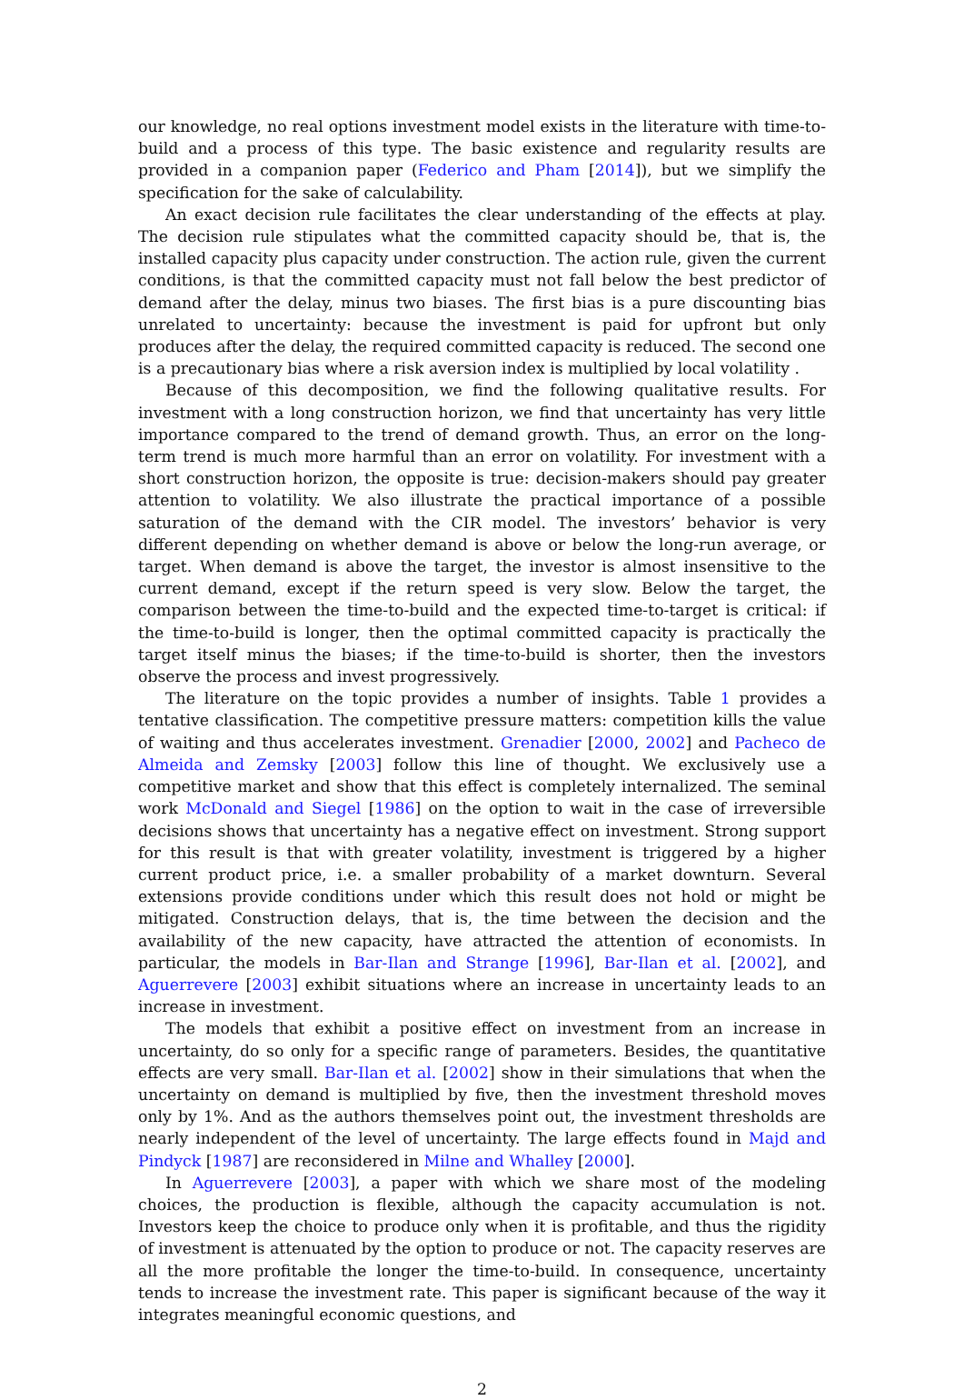our knowledge, no real options investment model exists in the literature with time-to-build and a process of this type. The basic existence and regularity results are provided in a companion paper (Federico and Pham [2014]), but we simplify the specification for the sake of calculability.
An exact decision rule facilitates the clear understanding of the effects at play. The decision rule stipulates what the committed capacity should be, that is, the installed capacity plus capacity under construction. The action rule, given the current conditions, is that the committed capacity must not fall below the best predictor of demand after the delay, minus two biases. The first bias is a pure discounting bias unrelated to uncertainty: because the investment is paid for upfront but only produces after the delay, the required committed capacity is reduced. The second one is a precautionary bias where a risk aversion index is multiplied by local volatility .
Because of this decomposition, we find the following qualitative results. For investment with a long construction horizon, we find that uncertainty has very little importance compared to the trend of demand growth. Thus, an error on the long-term trend is much more harmful than an error on volatility. For investment with a short construction horizon, the opposite is true: decision-makers should pay greater attention to volatility. We also illustrate the practical importance of a possible saturation of the demand with the CIR model. The investors’ behavior is very different depending on whether demand is above or below the long-run average, or target. When demand is above the target, the investor is almost insensitive to the current demand, except if the return speed is very slow. Below the target, the comparison between the time-to-build and the expected time-to-target is critical: if the time-to-build is longer, then the optimal committed capacity is practically the target itself minus the biases; if the time-to-build is shorter, then the investors observe the process and invest progressively.
The literature on the topic provides a number of insights. Table 1 provides a tentative classification. The competitive pressure matters: competition kills the value of waiting and thus accelerates investment. Grenadier [2000, 2002] and Pacheco de Almeida and Zemsky [2003] follow this line of thought. We exclusively use a competitive market and show that this effect is completely internalized. The seminal work McDonald and Siegel [1986] on the option to wait in the case of irreversible decisions shows that uncertainty has a negative effect on investment. Strong support for this result is that with greater volatility, investment is triggered by a higher current product price, i.e. a smaller probability of a market downturn. Several extensions provide conditions under which this result does not hold or might be mitigated. Construction delays, that is, the time between the decision and the availability of the new capacity, have attracted the attention of economists. In particular, the models in Bar-Ilan and Strange [1996], Bar-Ilan et al. [2002], and Aguerrevere [2003] exhibit situations where an increase in uncertainty leads to an increase in investment.
The models that exhibit a positive effect on investment from an increase in uncertainty, do so only for a specific range of parameters. Besides, the quantitative effects are very small. Bar-Ilan et al. [2002] show in their simulations that when the uncertainty on demand is multiplied by five, then the investment threshold moves only by 1%. And as the authors themselves point out, the investment thresholds are nearly independent of the level of uncertainty. The large effects found in Majd and Pindyck [1987] are reconsidered in Milne and Whalley [2000].
In Aguerrevere [2003], a paper with which we share most of the modeling choices, the production is flexible, although the capacity accumulation is not. Investors keep the choice to produce only when it is profitable, and thus the rigidity of investment is attenuated by the option to produce or not. The capacity reserves are all the more profitable the longer the time-to-build. In consequence, uncertainty tends to increase the investment rate. This paper is significant because of the way it integrates meaningful economic questions, and
2